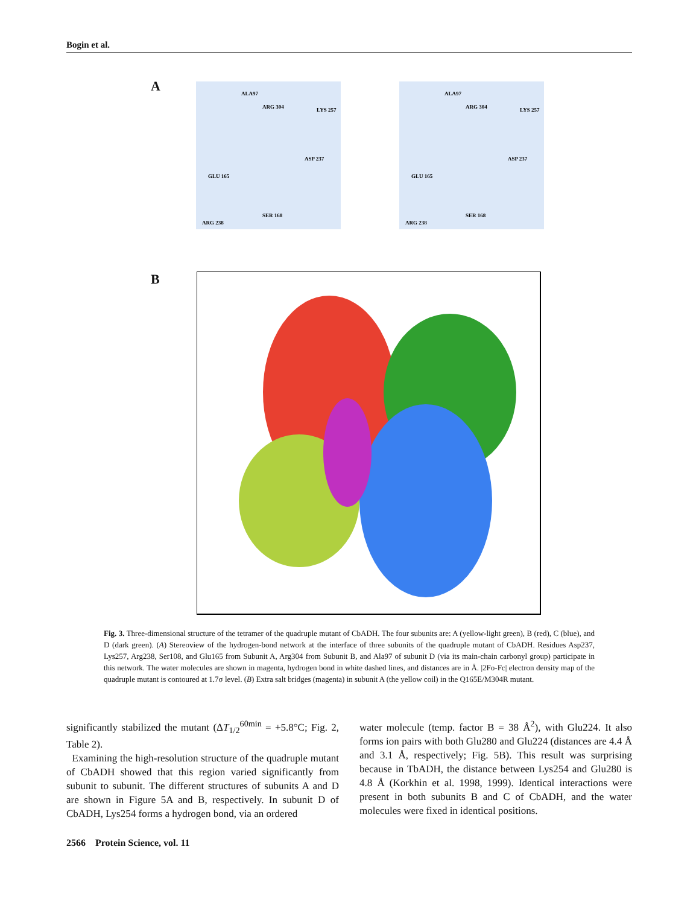Bogin et al.
A
ALA97
ARG 304
LYS 257
GLU 165
ASP 237
SER 168
ARG 238
ALA97
ARG 304
LYS 257
GLU 165
ASP 237
SER 168
ARG 238
B
Fig. 3. Three-dimensional structure of the tetramer of the quadruple mutant of CbADH. The four subunits are: A (yellow-light green), B (red), C (blue), and D (dark green). (A) Stereoview of the hydrogen-bond network at the interface of three subunits of the quadruple mutant of CbADH. Residues Asp237, Lys257, Arg238, Ser108, and Glu165 from Subunit A, Arg304 from Subunit B, and Ala97 of subunit D (via its main-chain carbonyl group) participate in this network. The water molecules are shown in magenta, hydrogen bond in white dashed lines, and distances are in Å. |2Fo-Fc| electron density map of the quadruple mutant is contoured at 1.7σ level. (B) Extra salt bridges (magenta) in subunit A (the yellow coil) in the Q165E/M304R mutant.
significantly stabilized the mutant (ΔT<sub>1/2</sub><sup>60min</sup> = +5.8°C; Fig. 2, Table 2).
Examining the high-resolution structure of the quadruple mutant of CbADH showed that this region varied significantly from subunit to subunit. The different structures of subunits A and D are shown in Figure 5A and B, respectively. In subunit D of CbADH, Lys254 forms a hydrogen bond, via an ordered
water molecule (temp. factor B = 38 Å<sup>2</sup>), with Glu224. It also forms ion pairs with both Glu280 and Glu224 (distances are 4.4 Å and 3.1 Å, respectively; Fig. 5B). This result was surprising because in TbADH, the distance between Lys254 and Glu280 is 4.8 Å (Korkhin et al. 1998, 1999). Identical interactions were present in both subunits B and C of CbADH, and the water molecules were fixed in identical positions.
2566 Protein Science, vol. 11